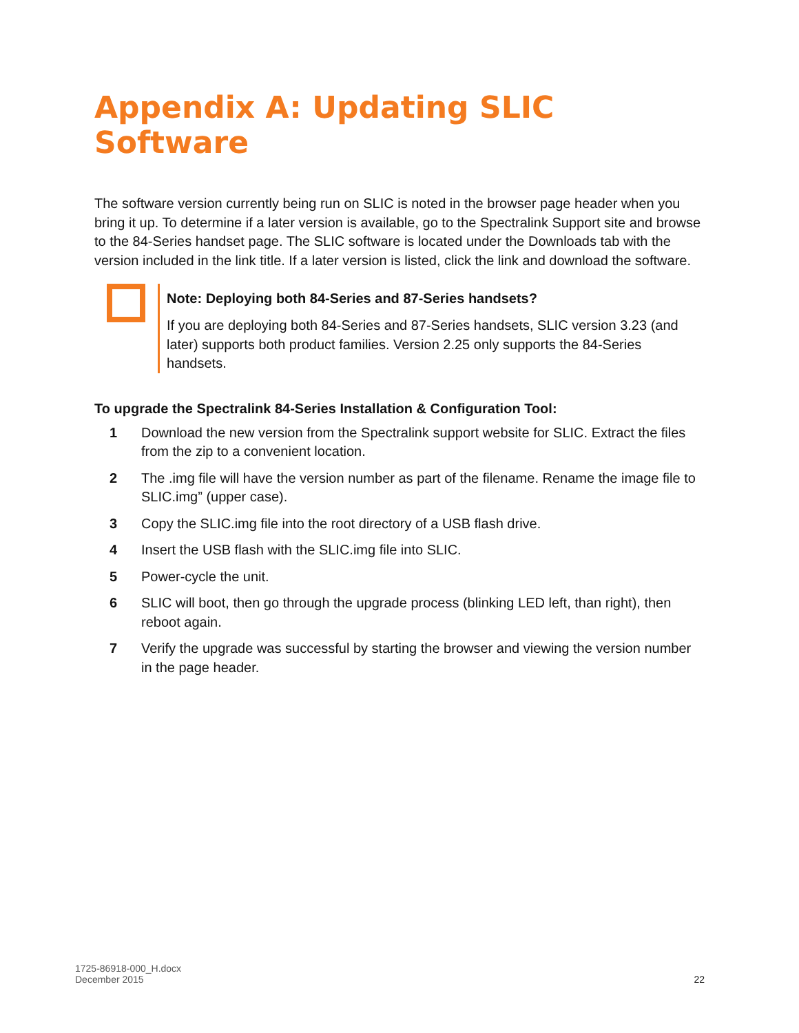Appendix A: Updating SLIC Software
The software version currently being run on SLIC is noted in the browser page header when you bring it up. To determine if a later version is available, go to the Spectralink Support site and browse to the 84-Series handset page. The SLIC software is located under the Downloads tab with the version included in the link title. If a later version is listed, click the link and download the software.
Note: Deploying both 84-Series and 87-Series handsets?
If you are deploying both 84-Series and 87-Series handsets, SLIC version 3.23 (and later) supports both product families. Version 2.25 only supports the 84-Series handsets.
To upgrade the Spectralink 84-Series Installation & Configuration Tool:
1 Download the new version from the Spectralink support website for SLIC. Extract the files from the zip to a convenient location.
2 The .img file will have the version number as part of the filename. Rename the image file to SLIC.img” (upper case).
3 Copy the SLIC.img file into the root directory of a USB flash drive.
4 Insert the USB flash with the SLIC.img file into SLIC.
5 Power-cycle the unit.
6 SLIC will boot, then go through the upgrade process (blinking LED left, than right), then reboot again.
7 Verify the upgrade was successful by starting the browser and viewing the version number in the page header.
1725-86918-000_H.docx
December 2015
22